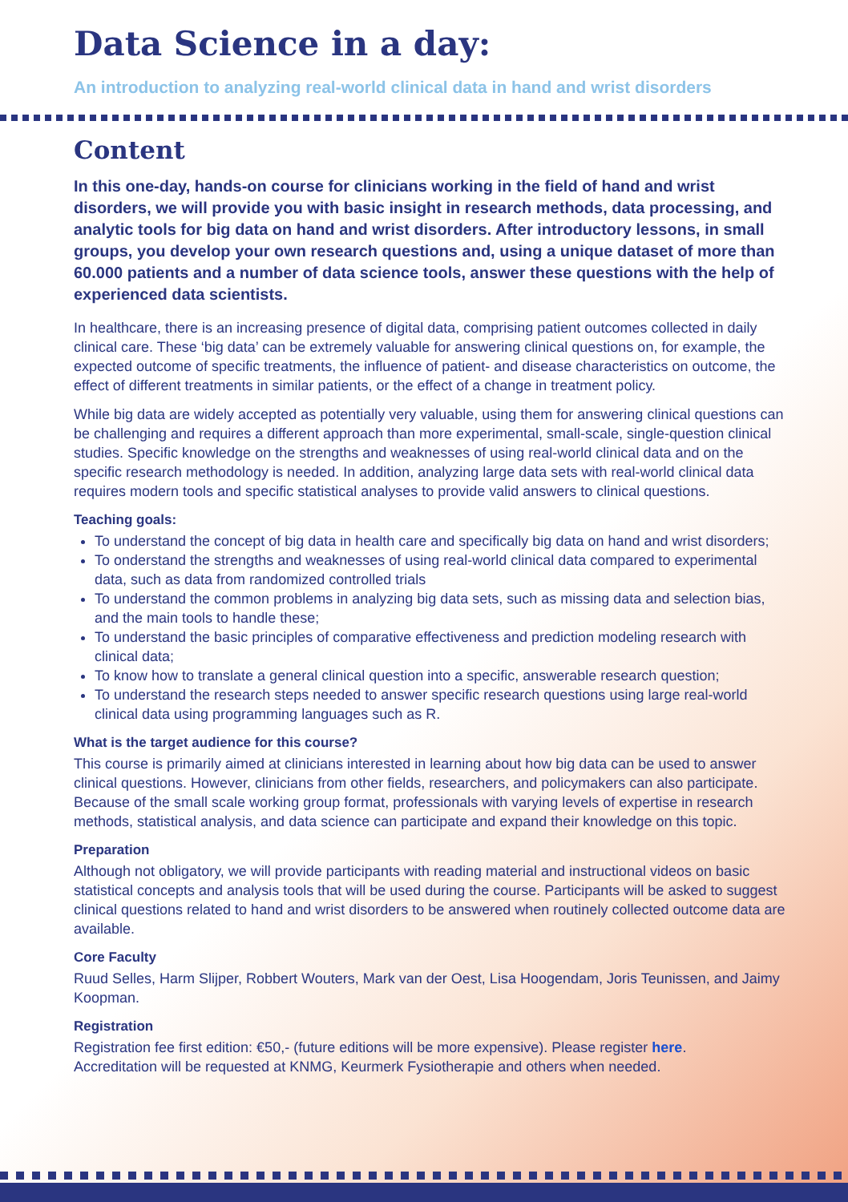Data Science in a day:
An introduction to analyzing real-world clinical data in hand and wrist disorders
Content
In this one-day, hands-on course for clinicians working in the field of hand and wrist disorders, we will provide you with basic insight in research methods, data processing, and analytic tools for big data on hand and wrist disorders. After introductory lessons, in small groups, you develop your own research questions and, using a unique dataset of more than 60.000 patients and a number of data science tools, answer these questions with the help of experienced data scientists.
In healthcare, there is an increasing presence of digital data, comprising patient outcomes collected in daily clinical care. These ‘big data’ can be extremely valuable for answering clinical questions on, for example, the expected outcome of specific treatments, the influence of patient- and disease characteristics on outcome, the effect of different treatments in similar patients, or the effect of a change in treatment policy.
While big data are widely accepted as potentially very valuable, using them for answering clinical questions can be challenging and requires a different approach than more experimental, small-scale, single-question clinical studies. Specific knowledge on the strengths and weaknesses of using real-world clinical data and on the specific research methodology is needed. In addition, analyzing large data sets with real-world clinical data requires modern tools and specific statistical analyses to provide valid answers to clinical questions.
Teaching goals:
To understand the concept of big data in health care and specifically big data on hand and wrist disorders;
To onderstand the strengths and weaknesses of using real-world clinical data compared to experimental data, such as data from randomized controlled trials
To understand the common problems in analyzing big data sets, such as missing data and selection bias, and the main tools to handle these;
To understand the basic principles of comparative effectiveness and prediction modeling research with clinical data;
To know how to translate a general clinical question into a specific, answerable research question;
To understand the research steps needed to answer specific research questions using large real-world clinical data using programming languages such as R.
What is the target audience for this course?
This course is primarily aimed at clinicians interested in learning about how big data can be used to answer clinical questions. However, clinicians from other fields, researchers, and policymakers can also participate. Because of the small scale working group format, professionals with varying levels of expertise in research methods, statistical analysis, and data science can participate and expand their knowledge on this topic.
Preparation
Although not obligatory, we will provide participants with reading material and instructional videos on basic statistical concepts and analysis tools that will be used during the course. Participants will be asked to suggest clinical questions related to hand and wrist disorders to be answered when routinely collected outcome data are available.
Core Faculty
Ruud Selles, Harm Slijper, Robbert Wouters, Mark van der Oest, Lisa Hoogendam, Joris Teunissen, and Jaimy Koopman.
Registration
Registration fee first edition: €50,- (future editions will be more expensive). Please register here.
Accreditation will be requested at KNMG, Keurmerk Fysiotherapie and others when needed.